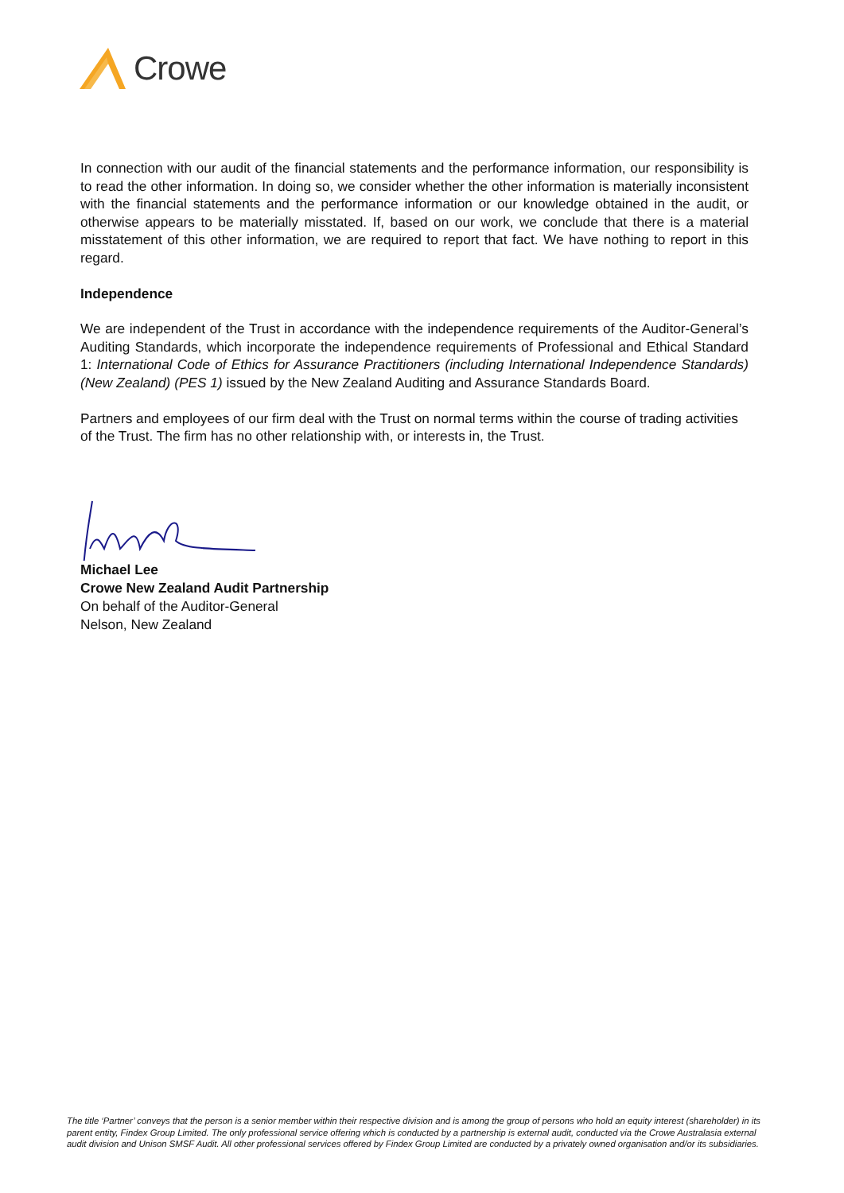Crowe
In connection with our audit of the financial statements and the performance information, our responsibility is to read the other information. In doing so, we consider whether the other information is materially inconsistent with the financial statements and the performance information or our knowledge obtained in the audit, or otherwise appears to be materially misstated. If, based on our work, we conclude that there is a material misstatement of this other information, we are required to report that fact. We have nothing to report in this regard.
Independence
We are independent of the Trust in accordance with the independence requirements of the Auditor-General’s Auditing Standards, which incorporate the independence requirements of Professional and Ethical Standard 1: International Code of Ethics for Assurance Practitioners (including International Independence Standards) (New Zealand) (PES 1) issued by the New Zealand Auditing and Assurance Standards Board.
Partners and employees of our firm deal with the Trust on normal terms within the course of trading activities of the Trust. The firm has no other relationship with, or interests in, the Trust.
Michael Lee
Crowe New Zealand Audit Partnership
On behalf of the Auditor-General
Nelson, New Zealand
The title ‘Partner’ conveys that the person is a senior member within their respective division and is among the group of persons who hold an equity interest (shareholder) in its parent entity, Findex Group Limited. The only professional service offering which is conducted by a partnership is external audit, conducted via the Crowe Australasia external audit division and Unison SMSF Audit. All other professional services offered by Findex Group Limited are conducted by a privately owned organisation and/or its subsidiaries.